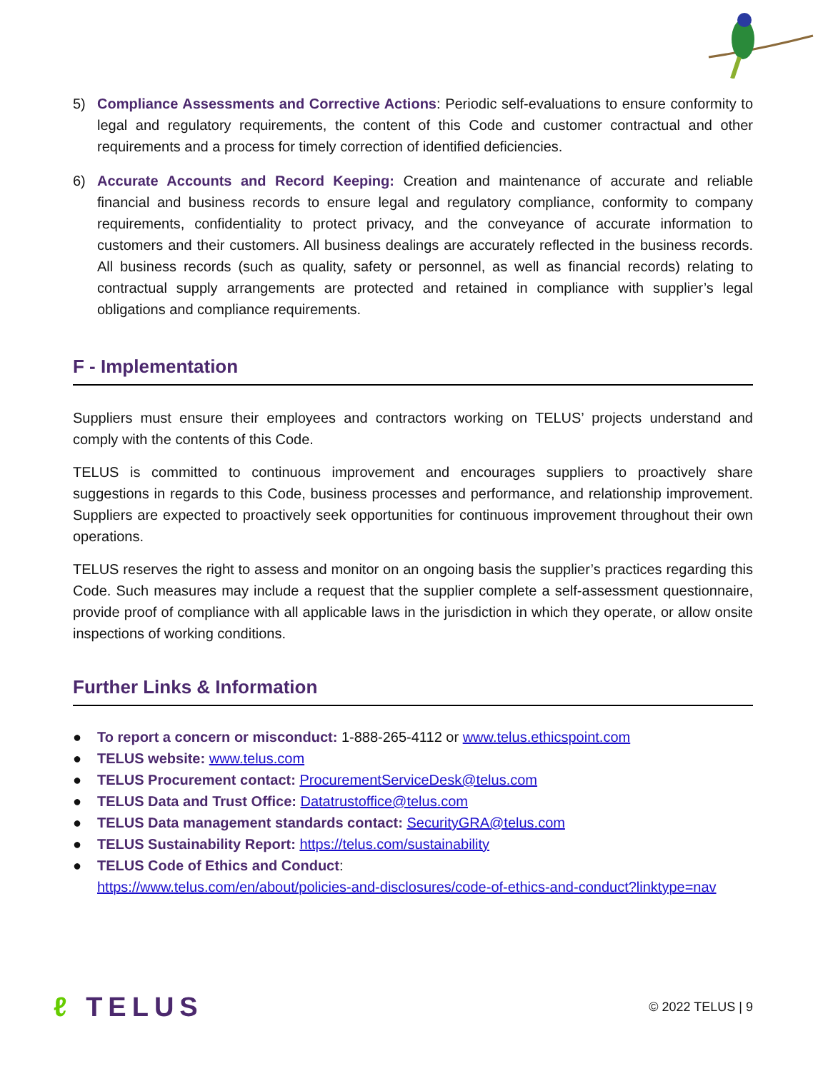5) Compliance Assessments and Corrective Actions: Periodic self-evaluations to ensure conformity to legal and regulatory requirements, the content of this Code and customer contractual and other requirements and a process for timely correction of identified deficiencies.
6) Accurate Accounts and Record Keeping: Creation and maintenance of accurate and reliable financial and business records to ensure legal and regulatory compliance, conformity to company requirements, confidentiality to protect privacy, and the conveyance of accurate information to customers and their customers. All business dealings are accurately reflected in the business records. All business records (such as quality, safety or personnel, as well as financial records) relating to contractual supply arrangements are protected and retained in compliance with supplier’s legal obligations and compliance requirements.
F - Implementation
Suppliers must ensure their employees and contractors working on TELUS’ projects understand and comply with the contents of this Code.
TELUS is committed to continuous improvement and encourages suppliers to proactively share suggestions in regards to this Code, business processes and performance, and relationship improvement. Suppliers are expected to proactively seek opportunities for continuous improvement throughout their own operations.
TELUS reserves the right to assess and monitor on an ongoing basis the supplier’s practices regarding this Code. Such measures may include a request that the supplier complete a self-assessment questionnaire, provide proof of compliance with all applicable laws in the jurisdiction in which they operate, or allow onsite inspections of working conditions.
Further Links & Information
● To report a concern or misconduct: 1-888-265-4112 or www.telus.ethicspoint.com
● TELUS website: www.telus.com
● TELUS Procurement contact: ProcurementServiceDesk@telus.com
● TELUS Data and Trust Office: Datatrustoffice@telus.com
● TELUS Data management standards contact: SecurityGRA@telus.com
● TELUS Sustainability Report: https://telus.com/sustainability
● TELUS Code of Ethics and Conduct:
https://www.telus.com/en/about/policies-and-disclosures/code-of-ethics-and-conduct?linktype=nav
ℓ TELUS
© 2022 TELUS | 9